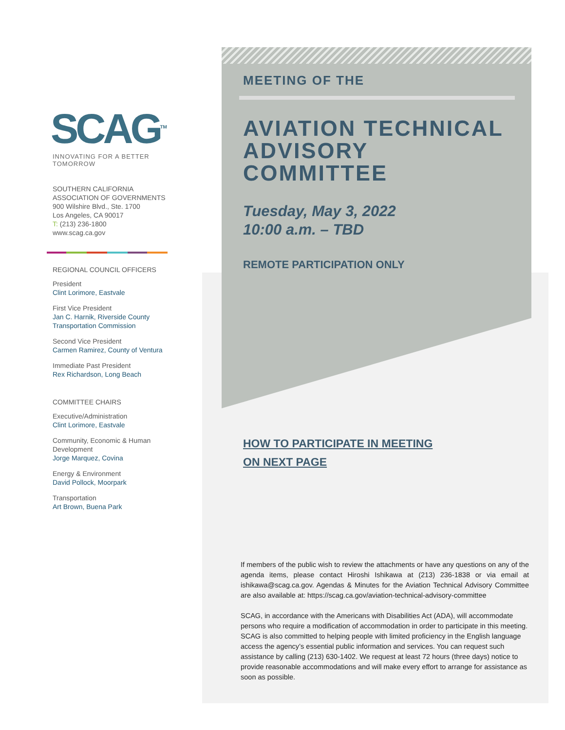SCAG<sup>TM</sup>
INNOVATING FOR A BETTER TOMORROW
SOUTHERN CALIFORNIA
ASSOCIATION OF GOVERNMENTS
900 Wilshire Blvd., Ste. 1700
Los Angeles, CA 90017
T: (213) 236-1800
www.scag.ca.gov
REGIONAL COUNCIL OFFICERS
President
Clint Lorimore, Eastvale
First Vice President
Jan C. Harnik, Riverside County Transportation Commission
Second Vice President
Carmen Ramirez, County of Ventura
Immediate Past President
Rex Richardson, Long Beach
COMMITTEE CHAIRS
Executive/Administration
Clint Lorimore, Eastvale
Community, Economic & Human Development
Jorge Marquez, Covina
Energy & Environment
David Pollock, Moorpark
Transportation
Art Brown, Buena Park
MEETING OF THE
AVIATION TECHNICAL ADVISORY COMMITTEE
Tuesday, May 3, 2022
10:00 a.m. – TBD
REMOTE PARTICIPATION ONLY
HOW TO PARTICIPATE IN MEETING
ON NEXT PAGE
If members of the public wish to review the attachments or have any questions on any of the agenda items, please contact Hiroshi Ishikawa at (213) 236-1838 or via email at ishikawa@scag.ca.gov. Agendas & Minutes for the Aviation Technical Advisory Committee are also available at: https://scag.ca.gov/aviation-technical-advisory-committee
SCAG, in accordance with the Americans with Disabilities Act (ADA), will accommodate persons who require a modification of accommodation in order to participate in this meeting. SCAG is also committed to helping people with limited proficiency in the English language access the agency’s essential public information and services. You can request such assistance by calling (213) 630-1402. We request at least 72 hours (three days) notice to provide reasonable accommodations and will make every effort to arrange for assistance as soon as possible.